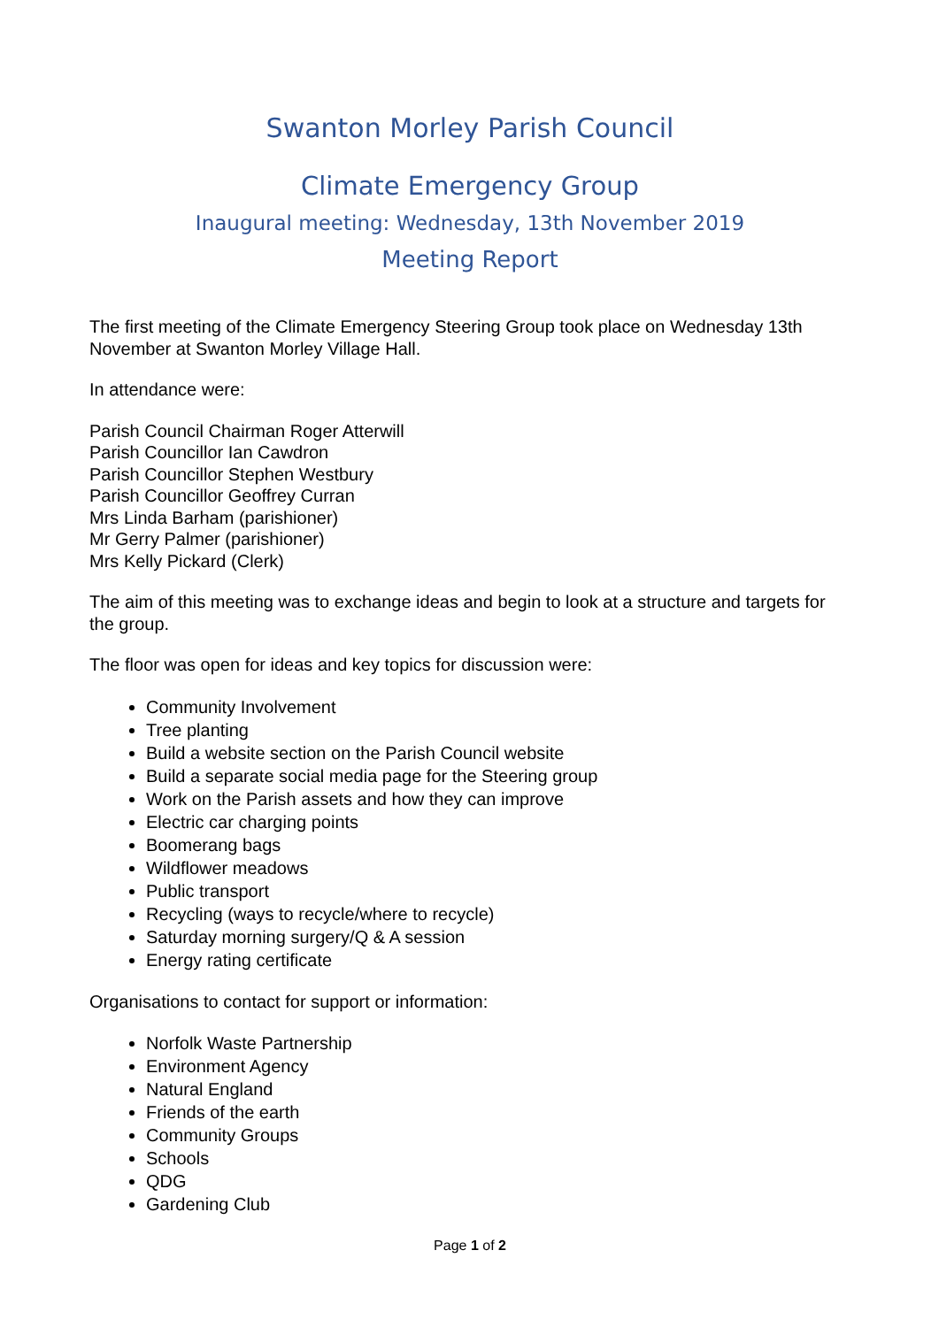Swanton Morley Parish Council
Climate Emergency Group
Inaugural meeting: Wednesday, 13th November 2019
Meeting Report
The first meeting of the Climate Emergency Steering Group took place on Wednesday 13th November at Swanton Morley Village Hall.
In attendance were:
Parish Council Chairman Roger Atterwill
Parish Councillor Ian Cawdron
Parish Councillor Stephen Westbury
Parish Councillor Geoffrey Curran
Mrs Linda Barham (parishioner)
Mr Gerry Palmer (parishioner)
Mrs Kelly Pickard (Clerk)
The aim of this meeting was to exchange ideas and begin to look at a structure and targets for the group.
The floor was open for ideas and key topics for discussion were:
Community Involvement
Tree planting
Build a website section on the Parish Council website
Build a separate social media page for the Steering group
Work on the Parish assets and how they can improve
Electric car charging points
Boomerang bags
Wildflower meadows
Public transport
Recycling (ways to recycle/where to recycle)
Saturday morning surgery/Q & A session
Energy rating certificate
Organisations to contact for support or information:
Norfolk Waste Partnership
Environment Agency
Natural England
Friends of the earth
Community Groups
Schools
QDG
Gardening Club
Page 1 of 2